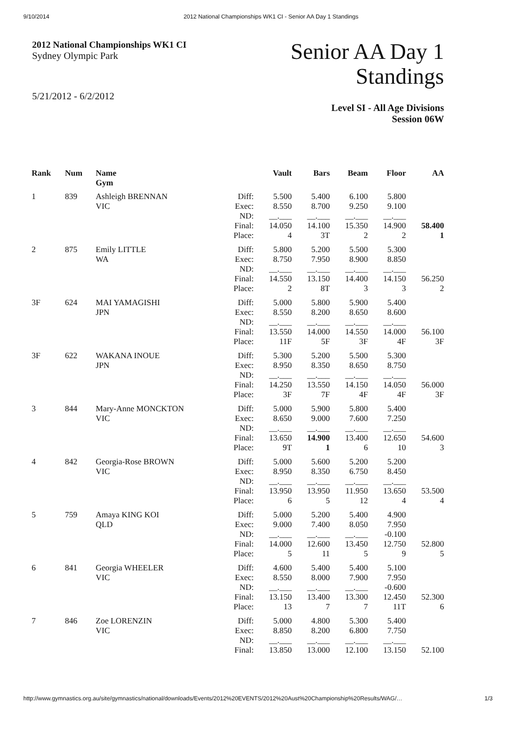9/10/2014 2012 National Championships WK1 CI - Senior AA Day 1 Standings
2012 National Championships WK1 CI
Sydney Olympic Park
5/21/2012 - 6/2/2012
Senior AA Day 1
Standings
Level SI - All Age Divisions
Session 06W
| Rank | Num | Name Gym | | Vault | Bars | Beam | Floor | AA |
| --- | --- | --- | --- | --- | --- | --- | --- | --- |
| 1 | 839 | Ashleigh BRENNAN VIC | Diff: Exec: ND: Final: Place: | 5.500 8.550 __.___ 14.050 4 | 5.400 8.700 __.___ 14.100 3T | 6.100 9.250 __.___ 15.350 2 | 5.800 9.100 __.___ 14.900 2 | 58.400 1 |
| 2 | 875 | Emily LITTLE WA | Diff: Exec: ND: Final: Place: | 5.800 8.750 __.___ 14.550 2 | 5.200 7.950 __.___ 13.150 8T | 5.500 8.900 __.___ 14.400 3 | 5.300 8.850 __.___ 14.150 3 | 56.250 2 |
| 3F | 624 | MAI YAMAGISHI JPN | Diff: Exec: ND: Final: Place: | 5.000 8.550 __.___ 13.550 11F | 5.800 8.200 __.___ 14.000 5F | 5.900 8.650 __.___ 14.550 3F | 5.400 8.600 __.___ 14.000 4F | 56.100 3F |
| 3F | 622 | WAKANA INOUE JPN | Diff: Exec: ND: Final: Place: | 5.300 8.950 __.___ 14.250 3F | 5.200 8.350 __.___ 13.550 7F | 5.500 8.650 __.___ 14.150 4F | 5.300 8.750 __.___ 14.050 4F | 56.000 3F |
| 3 | 844 | Mary-Anne MONCKTON VIC | Diff: Exec: ND: Final: Place: | 5.000 8.650 __.___ 13.650 9T | 5.900 9.000 __.___ 14.900 1 | 5.800 7.600 __.___ 13.400 6 | 5.400 7.250 __.___ 12.650 10 | 54.600 3 |
| 4 | 842 | Georgia-Rose BROWN VIC | Diff: Exec: ND: Final: Place: | 5.000 8.950 __.___ 13.950 6 | 5.600 8.350 __.___ 13.950 5 | 5.200 6.750 __.___ 11.950 12 | 5.200 8.450 __.___ 13.650 4 | 53.500 4 |
| 5 | 759 | Amaya KING KOI QLD | Diff: Exec: ND: Final: Place: | 5.000 9.000 __.___ 14.000 5 | 5.200 7.400 __.___ 12.600 11 | 5.400 8.050 __.___ 13.450 5 | 4.900 7.950 -0.100 12.750 9 | 52.800 5 |
| 6 | 841 | Georgia WHEELER VIC | Diff: Exec: ND: Final: Place: | 4.600 8.550 __.___ 13.150 13 | 5.400 8.000 __.___ 13.400 7 | 5.400 7.900 __.___ 13.300 7 | 5.100 7.950 -0.600 12.450 11T | 52.300 6 |
| 7 | 846 | Zoe LORENZIN VIC | Diff: Exec: ND: Final: | 5.000 8.850 __.___ 13.850 | 4.800 8.200 __.___ 13.000 | 5.300 6.800 __.___ 12.100 | 5.400 7.750 __.___ 13.150 | 52.100 |
http://www.gymnastics.org.au/site/gymnastics/national/downloads/Events/2012%20EVENTS/2012%20Aust%20Championship%20Results/WAG/… 1/3